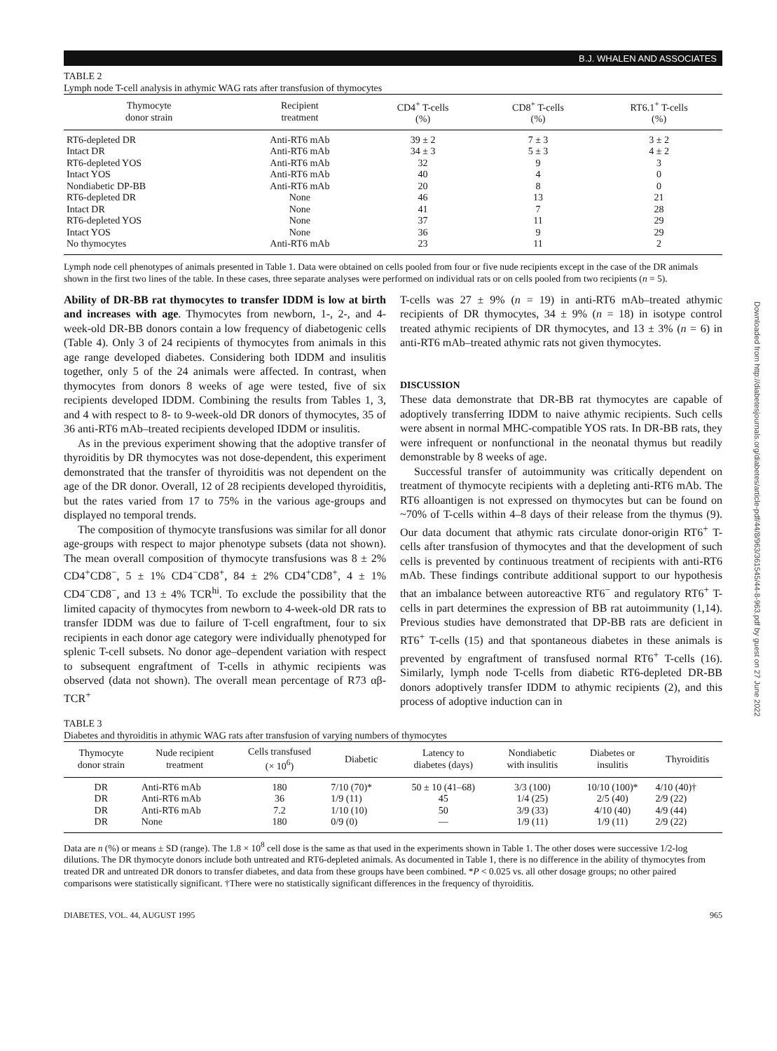B.J. WHALEN AND ASSOCIATES
TABLE 2
Lymph node T-cell analysis in athymic WAG rats after transfusion of thymocytes
| Thymocyte donor strain | Recipient treatment | CD4<sup>+</sup> T-cells (%) | CD8<sup>+</sup> T-cells (%) | RT6.1<sup>+</sup> T-cells (%) |
| --- | --- | --- | --- | --- |
| RT6-depleted DR | Anti-RT6 mAb | 39 ± 2 | 7 ± 3 | 3 ± 2 |
| Intact DR | Anti-RT6 mAb | 34 ± 3 | 5 ± 3 | 4 ± 2 |
| RT6-depleted YOS | Anti-RT6 mAb | 32 | 9 | 3 |
| Intact YOS | Anti-RT6 mAb | 40 | 4 | 0 |
| Nondiabetic DP-BB | Anti-RT6 mAb | 20 | 8 | 0 |
| RT6-depleted DR | None | 46 | 13 | 21 |
| Intact DR | None | 41 | 7 | 28 |
| RT6-depleted YOS | None | 37 | 11 | 29 |
| Intact YOS | None | 36 | 9 | 29 |
| No thymocytes | Anti-RT6 mAb | 23 | 11 | 2 |
Lymph node cell phenotypes of animals presented in Table 1. Data were obtained on cells pooled from four or five nude recipients except in the case of the DR animals shown in the first two lines of the table. In these cases, three separate analyses were performed on individual rats or on cells pooled from two recipients (n = 5).
Ability of DR-BB rat thymocytes to transfer IDDM is low at birth and increases with age. Thymocytes from newborn, 1-, 2-, and 4-week-old DR-BB donors contain a low frequency of diabetogenic cells (Table 4). Only 3 of 24 recipients of thymocytes from animals in this age range developed diabetes. Considering both IDDM and insulitis together, only 5 of the 24 animals were affected. In contrast, when thymocytes from donors 8 weeks of age were tested, five of six recipients developed IDDM. Combining the results from Tables 1, 3, and 4 with respect to 8- to 9-week-old DR donors of thymocytes, 35 of 36 anti-RT6 mAb–treated recipients developed IDDM or insulitis.
As in the previous experiment showing that the adoptive transfer of thyroiditis by DR thymocytes was not dose-dependent, this experiment demonstrated that the transfer of thyroiditis was not dependent on the age of the DR donor. Overall, 12 of 28 recipients developed thyroiditis, but the rates varied from 17 to 75% in the various age-groups and displayed no temporal trends.
The composition of thymocyte transfusions was similar for all donor age-groups with respect to major phenotype subsets (data not shown). The mean overall composition of thymocyte transfusions was 8 ± 2% CD4<sup>+</sup>CD8<sup>−</sup>, 5 ± 1% CD4<sup>−</sup>CD8<sup>+</sup>, 84 ± 2% CD4<sup>+</sup>CD8<sup>+</sup>, 4 ± 1% CD4<sup>−</sup>CD8<sup>−</sup>, and 13 ± 4% TCR<sup>hi</sup>. To exclude the possibility that the limited capacity of thymocytes from newborn to 4-week-old DR rats to transfer IDDM was due to failure of T-cell engraftment, four to six recipients in each donor age category were individually phenotyped for splenic T-cell subsets. No donor age–dependent variation with respect to subsequent engraftment of T-cells in athymic recipients was observed (data not shown). The overall mean percentage of R73 αβ-TCR<sup>+</sup>
T-cells was 27 ± 9% (n = 19) in anti-RT6 mAb–treated athymic recipients of DR thymocytes, 34 ± 9% (n = 18) in isotype control treated athymic recipients of DR thymocytes, and 13 ± 3% (n = 6) in anti-RT6 mAb–treated athymic rats not given thymocytes.
DISCUSSION
These data demonstrate that DR-BB rat thymocytes are capable of adoptively transferring IDDM to naive athymic recipients. Such cells were absent in normal MHC-compatible YOS rats. In DR-BB rats, they were infrequent or nonfunctional in the neonatal thymus but readily demonstrable by 8 weeks of age.
Successful transfer of autoimmunity was critically dependent on treatment of thymocyte recipients with a depleting anti-RT6 mAb. The RT6 alloantigen is not expressed on thymocytes but can be found on ~70% of T-cells within 4–8 days of their release from the thymus (9). Our data document that athymic rats circulate donor-origin RT6<sup>+</sup> T-cells after transfusion of thymocytes and that the development of such cells is prevented by continuous treatment of recipients with anti-RT6 mAb. These findings contribute additional support to our hypothesis that an imbalance between autoreactive RT6<sup>−</sup> and regulatory RT6<sup>+</sup> T-cells in part determines the expression of BB rat autoimmunity (1,14). Previous studies have demonstrated that DP-BB rats are deficient in RT6<sup>+</sup> T-cells (15) and that spontaneous diabetes in these animals is prevented by engraftment of transfused normal RT6<sup>+</sup> T-cells (16). Similarly, lymph node T-cells from diabetic RT6-depleted DR-BB donors adoptively transfer IDDM to athymic recipients (2), and this process of adoptive induction can in
TABLE 3
Diabetes and thyroiditis in athymic WAG rats after transfusion of varying numbers of thymocytes
| Thymocyte donor strain | Nude recipient treatment | Cells transfused (× 10<sup>6</sup>) | Diabetic | Latency to diabetes (days) | Nondiabetic with insulitis | Diabetes or insulitis | Thyroiditis |
| --- | --- | --- | --- | --- | --- | --- | --- |
| DR | Anti-RT6 mAb | 180 | 7/10 (70)* | 50 ± 10 (41–68) | 3/3 (100) | 10/10 (100)* | 4/10 (40)† |
| DR | Anti-RT6 mAb | 36 | 1/9 (11) | 45 | 1/4 (25) | 2/5 (40) | 2/9 (22) |
| DR | Anti-RT6 mAb | 7.2 | 1/10 (10) | 50 | 3/9 (33) | 4/10 (40) | 4/9 (44) |
| DR | None | 180 | 0/9 (0) | — | 1/9 (11) | 1/9 (11) | 2/9 (22) |
Data are n (%) or means ± SD (range). The 1.8 × 10<sup>8</sup> cell dose is the same as that used in the experiments shown in Table 1. The other doses were successive 1/2-log dilutions. The DR thymocyte donors include both untreated and RT6-depleted animals. As documented in Table 1, there is no difference in the ability of thymocytes from treated DR and untreated DR donors to transfer diabetes, and data from these groups have been combined. *P < 0.025 vs. all other dosage groups; no other paired comparisons were statistically significant. †There were no statistically significant differences in the frequency of thyroiditis.
DIABETES, VOL. 44, AUGUST 1995 965
Downloaded from http://diabetesjournals.org/diabetes/article-pdf/44/8/963/361545/44-8-963.pdf by guest on 27 June 2022